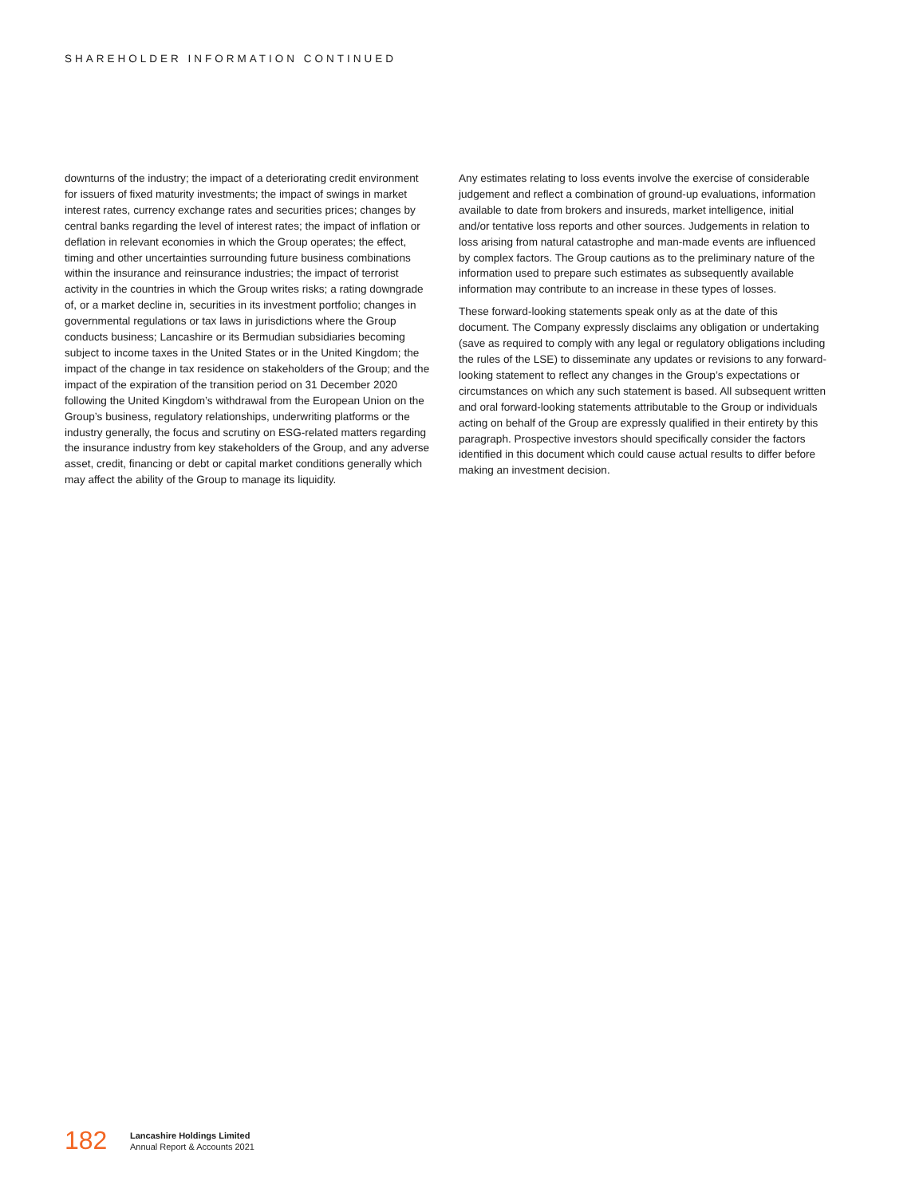SHAREHOLDER INFORMATION CONTINUED
downturns of the industry; the impact of a deteriorating credit environment for issuers of fixed maturity investments; the impact of swings in market interest rates, currency exchange rates and securities prices; changes by central banks regarding the level of interest rates; the impact of inflation or deflation in relevant economies in which the Group operates; the effect, timing and other uncertainties surrounding future business combinations within the insurance and reinsurance industries; the impact of terrorist activity in the countries in which the Group writes risks; a rating downgrade of, or a market decline in, securities in its investment portfolio; changes in governmental regulations or tax laws in jurisdictions where the Group conducts business; Lancashire or its Bermudian subsidiaries becoming subject to income taxes in the United States or in the United Kingdom; the impact of the change in tax residence on stakeholders of the Group; and the impact of the expiration of the transition period on 31 December 2020 following the United Kingdom’s withdrawal from the European Union on the Group’s business, regulatory relationships, underwriting platforms or the industry generally, the focus and scrutiny on ESG-related matters regarding the insurance industry from key stakeholders of the Group, and any adverse asset, credit, financing or debt or capital market conditions generally which may affect the ability of the Group to manage its liquidity.
Any estimates relating to loss events involve the exercise of considerable judgement and reflect a combination of ground-up evaluations, information available to date from brokers and insureds, market intelligence, initial and/or tentative loss reports and other sources. Judgements in relation to loss arising from natural catastrophe and man-made events are influenced by complex factors. The Group cautions as to the preliminary nature of the information used to prepare such estimates as subsequently available information may contribute to an increase in these types of losses.
These forward-looking statements speak only as at the date of this document. The Company expressly disclaims any obligation or undertaking (save as required to comply with any legal or regulatory obligations including the rules of the LSE) to disseminate any updates or revisions to any forward-looking statement to reflect any changes in the Group’s expectations or circumstances on which any such statement is based. All subsequent written and oral forward-looking statements attributable to the Group or individuals acting on behalf of the Group are expressly qualified in their entirety by this paragraph. Prospective investors should specifically consider the factors identified in this document which could cause actual results to differ before making an investment decision.
182
Lancashire Holdings Limited
Annual Report & Accounts 2021